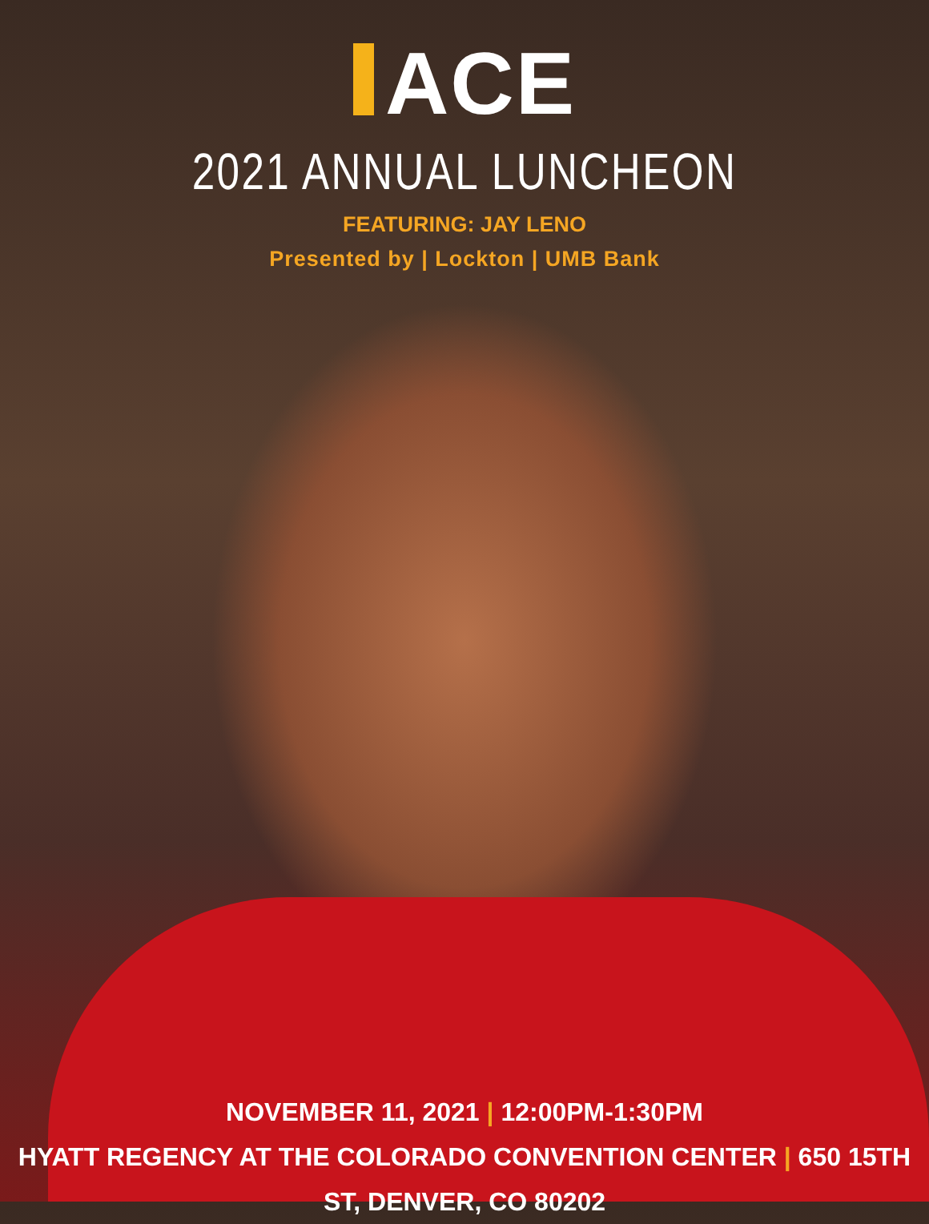ACE
2021 ANNUAL LUNCHEON
FEATURING: JAY LENO
Presented by | Lockton | UMB Bank
NOVEMBER 11, 2021 | 12:00PM-1:30PM
HYATT REGENCY AT THE COLORADO CONVENTION CENTER | 650 15TH ST, DENVER, CO 80202